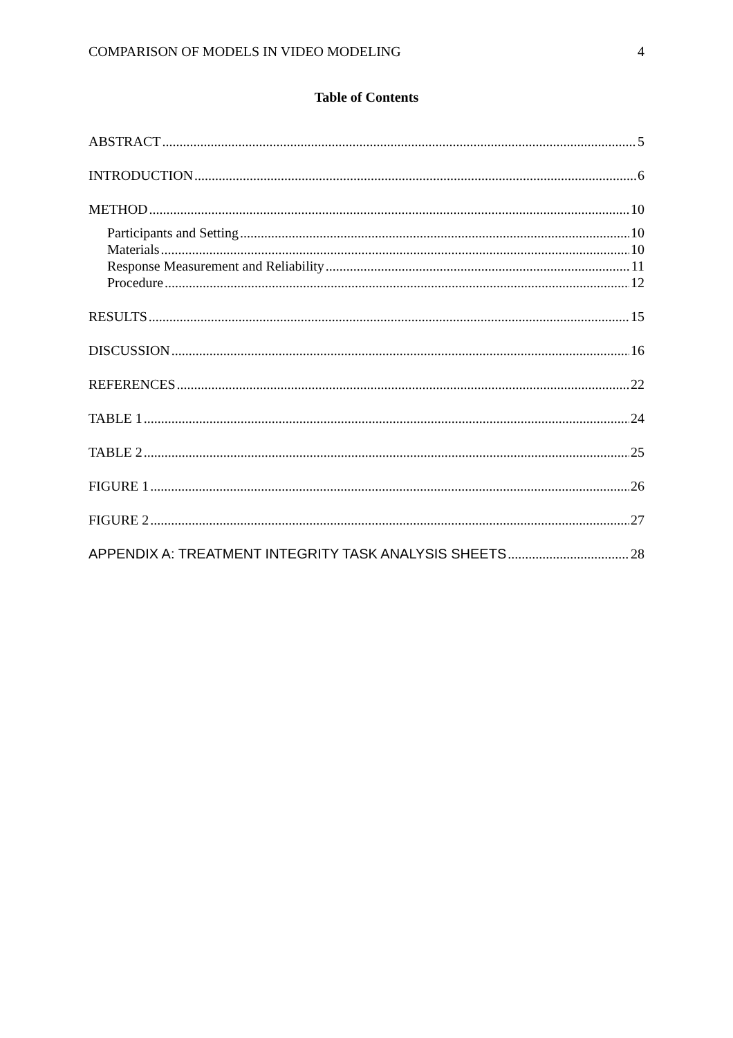COMPARISON OF MODELS IN VIDEO MODELING 4
Table of Contents
ABSTRACT 5
INTRODUCTION 6
METHOD 10
Participants and Setting 10
Materials 10
Response Measurement and Reliability 11
Procedure 12
RESULTS 15
DISCUSSION 16
REFERENCES 22
TABLE 1 24
TABLE 2 25
FIGURE 1 26
FIGURE 2 27
APPENDIX A: TREATMENT INTEGRITY TASK ANALYSIS SHEETS 28